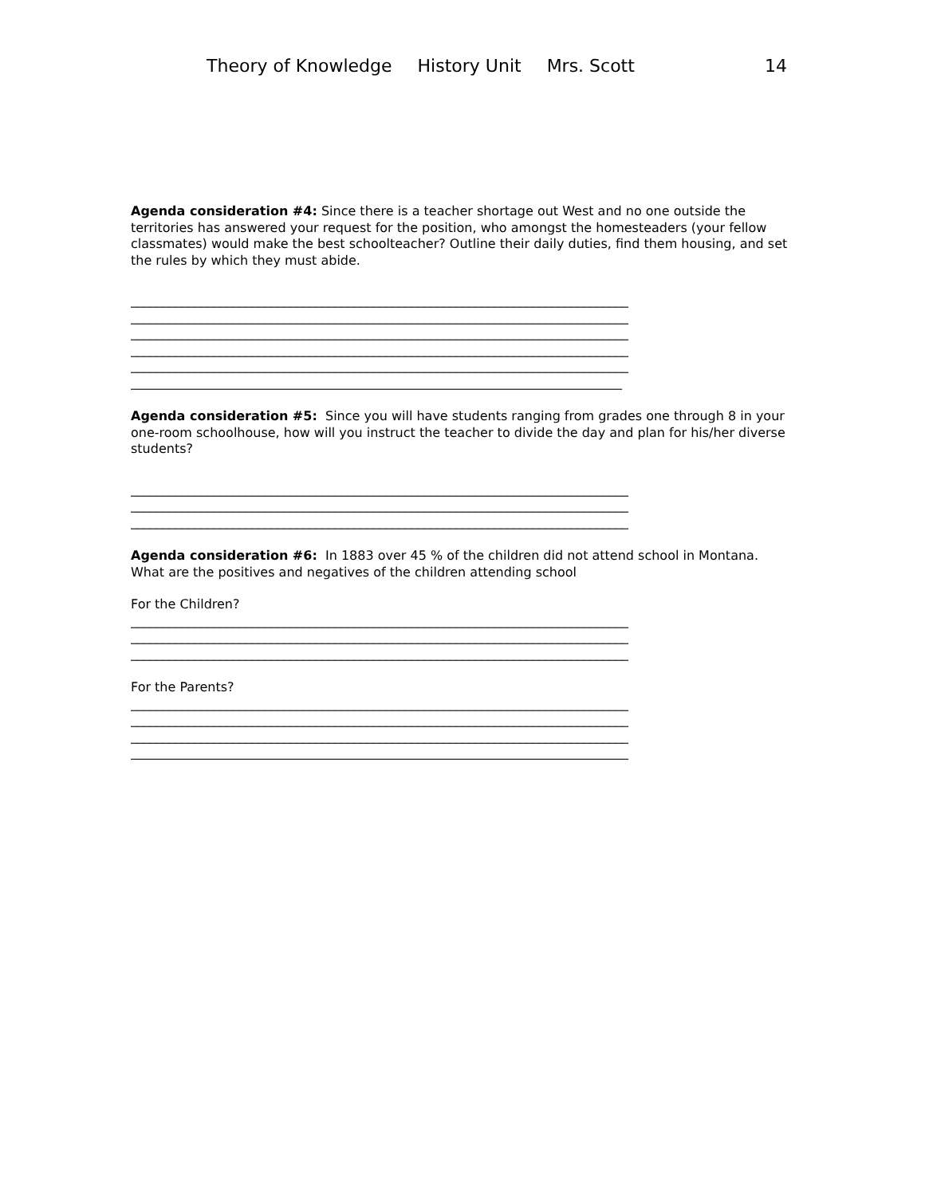Theory of Knowledge History Unit Mrs. Scott 14
Agenda consideration #4: Since there is a teacher shortage out West and no one outside the territories has answered your request for the position, who amongst the homesteaders (your fellow classmates) would make the best schoolteacher? Outline their daily duties, find them housing, and set the rules by which they must abide.
______________________________________________________________________________
______________________________________________________________________________
______________________________________________________________________________
______________________________________________________________________________
______________________________________________________________________________
_____________________________________________________________________________
Agenda consideration #5: Since you will have students ranging from grades one through 8 in your one-room schoolhouse, how will you instruct the teacher to divide the day and plan for his/her diverse students?
______________________________________________________________________________
______________________________________________________________________________
______________________________________________________________________________
Agenda consideration #6: In 1883 over 45 % of the children did not attend school in Montana. What are the positives and negatives of the children attending school
For the Children?
______________________________________________________________________________
______________________________________________________________________________
______________________________________________________________________________
For the Parents?
______________________________________________________________________________
______________________________________________________________________________
______________________________________________________________________________
______________________________________________________________________________